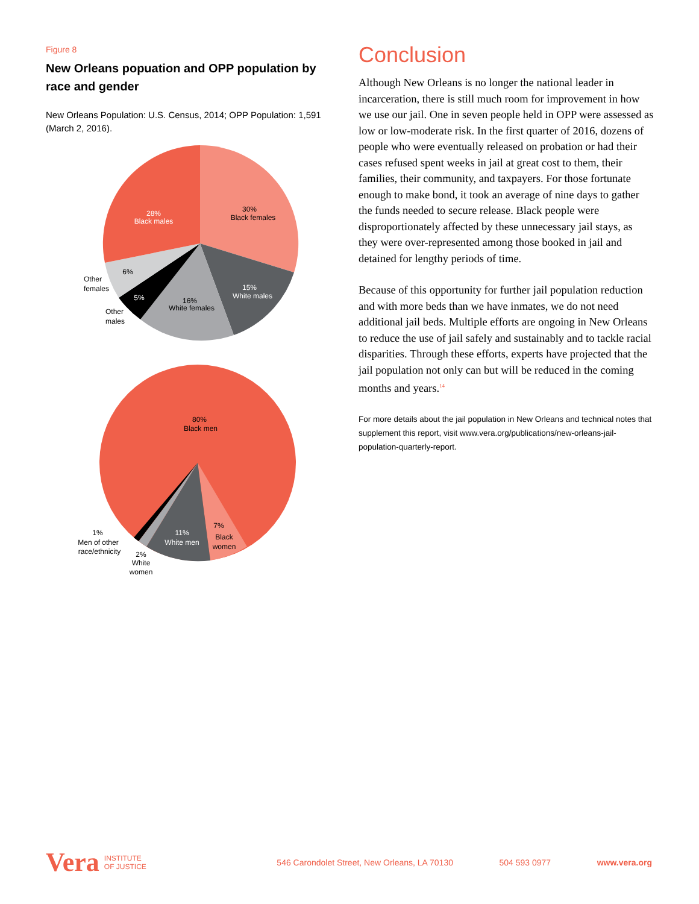Figure 8
New Orleans popuation and OPP population by race and gender
New Orleans Population: U.S. Census, 2014; OPP Population: 1,591 (March 2, 2016).
28%
Black males
30%
Black females
15%
White males
16%
White females
6%
5%
Other
females
Other
males
80%
Black men
7%
Black
women
11%
White men
1%
Men of other
race/ethnicity
2%
White
women
Conclusion
Although New Orleans is no longer the national leader in incarceration, there is still much room for improvement in how we use our jail. One in seven people held in OPP were assessed as low or low-moderate risk. In the first quarter of 2016, dozens of people who were eventually released on probation or had their cases refused spent weeks in jail at great cost to them, their families, their community, and taxpayers. For those fortunate enough to make bond, it took an average of nine days to gather the funds needed to secure release. Black people were disproportionately affected by these unnecessary jail stays, as they were over-represented among those booked in jail and detained for lengthy periods of time.
Because of this opportunity for further jail population reduction and with more beds than we have inmates, we do not need additional jail beds. Multiple efforts are ongoing in New Orleans to reduce the use of jail safely and sustainably and to tackle racial disparities. Through these efforts, experts have projected that the jail population not only can but will be reduced in the coming months and years.<sup>14</sup>
For more details about the jail population in New Orleans and technical notes that supplement this report, visit www.vera.org/publications/new-orleans-jail-population-quarterly-report.
Vera INSTITUTE
OF JUSTICE
546 Carondolet Street, New Orleans, LA 70130 504 593 0977 www.vera.org